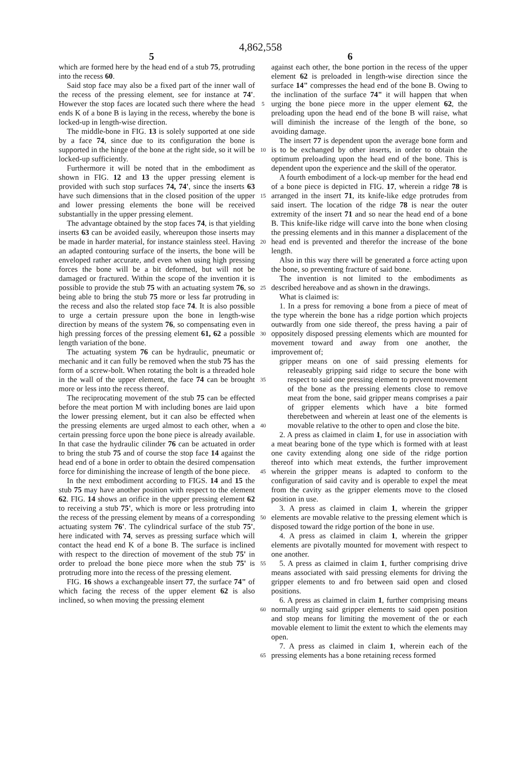4,862,558
5 6
which are formed here by the head end of a stub 75, protruding into the recess 60.
Said stop face may also be a fixed part of the inner wall of the recess of the pressing element, see for instance at 74'. However the stop faces are located such there where the head ends K of a bone B is laying in the recess, whereby the bone is locked-up in length-wise direction.
The middle-bone in FIG. 13 is solely supported at one side by a face 74, since due to its configuration the bone is supported in the hinge of the bone at the right side, so it will be locked-up sufficiently.
Furthermore it will be noted that in the embodiment as shown in FIG. 12 and 13 the upper pressing element is provided with such stop surfaces 74, 74', since the inserts 63 have such dimensions that in the closed position of the upper and lower pressing elements the bone will be received substantially in the upper pressing element.
The advantage obtained by the stop faces 74, is that yielding inserts 63 can be avoided easily, whereupon those inserts may be made in harder material, for instance stainless steel. Having an adapted contouring surface of the inserts, the bone will be enveloped rather accurate, and even when using high pressing forces the bone will be a bit deformed, but will not be damaged or fractured. Within the scope of the invention it is possible to provide the stub 75 with an actuating system 76, so being able to bring the stub 75 more or less far protruding in the recess and also the related stop face 74. It is also possible to urge a certain pressure upon the bone in length-wise direction by means of the system 76, so compensating even in high pressing forces of the pressing element 61, 62 a possible length variation of the bone.
The actuating system 76 can be hydraulic, pneumatic or mechanic and it can fully be removed when the stub 75 has the form of a screw-bolt. When rotating the bolt is a threaded hole in the wall of the upper element, the face 74 can be brought more or less into the recess thereof.
The reciprocating movement of the stub 75 can be effected before the meat portion M with including bones are laid upon the lower pressing element, but it can also be effected when the pressing elements are urged almost to each other, when a certain pressing force upon the bone piece is already available. In that case the hydraulic cilinder 76 can be actuated in order to bring the stub 75 and of course the stop face 14 against the head end of a bone in order to obtain the desired compensation force for diminishing the increase of length of the bone piece.
In the next embodiment according to FIGS. 14 and 15 the stub 75 may have another position with respect to the element 62. FIG. 14 shows an orifice in the upper pressing element 62 to receiving a stub 75', which is more or less protruding into the recess of the pressing element by means of a corresponding actuating system 76'. The cylindrical surface of the stub 75', here indicated with 74, serves as pressing surface which will contact the head end K of a bone B. The surface is inclined with respect to the direction of movement of the stub 75' in order to preload the bone piece more when the stub 75' is protruding more into the recess of the pressing element.
FIG. 16 shows a exchangeable insert 77, the surface 74" of which facing the recess of the upper element 62 is also inclined, so when moving the pressing element
5
10
15
20
25
30
35
40
45
50
55
60
65
against each other, the bone portion in the recess of the upper element 62 is preloaded in length-wise direction since the surface 14" compresses the head end of the bone B. Owing to the inclination of the surface 74" it will happen that when urging the bone piece more in the upper element 62, the preloading upon the head end of the bone B will raise, what will diminish the increase of the length of the bone, so avoiding damage.
The insert 77 is dependent upon the average bone form and is to be exchanged by other inserts, in order to obtain the optimum preloading upon the head end of the bone. This is dependent upon the experience and the skill of the operator.
A fourth embodiment of a lock-up member for the head end of a bone piece is depicted in FIG. 17, wherein a ridge 78 is arranged in the insert 71, its knife-like edge protrudes from said insert. The location of the ridge 78 is near the outer extremity of the insert 71 and so near the head end of a bone B. This knife-like ridge will carve into the bone when closing the pressing elements and in this manner a displacement of the head end is prevented and therefor the increase of the bone length.
Also in this way there will be generated a force acting upon the bone, so preventing fracture of said bone.
The invention is not limited to the embodiments as described hereabove and as shown in the drawings.
What is claimed is:
1. In a press for removing a bone from a piece of meat of the type wherein the bone has a ridge portion which projects outwardly from one side thereof, the press having a pair of oppositely disposed pressing elements which are mounted for movement toward and away from one another, the improvement of;
gripper means on one of said pressing elements for releaseably gripping said ridge to secure the bone with respect to said one pressing element to prevent movement of the bone as the pressing elements close to remove meat from the bone, said gripper means comprises a pair of gripper elements which have a bite formed therebetween and wherein at least one of the elements is movable relative to the other to open and close the bite.
2. A press as claimed in claim 1, for use in association with a meat bearing bone of the type which is formed with at least one cavity extending along one side of the ridge portion thereof into which meat extends, the further improvement wherein the gripper means is adapted to conform to the configuration of said cavity and is operable to expel the meat from the cavity as the gripper elements move to the closed position in use.
3. A press as claimed in claim 1, wherein the gripper elements are movable relative to the pressing element which is disposed toward the ridge portion of the bone in use.
4. A press as claimed in claim 1, wherein the gripper elements are pivotally mounted for movement with respect to one another.
5. A press as claimed in claim 1, further comprising drive means associated with said pressing elements for driving the gripper elements to and fro between said open and closed positions.
6. A press as claimed in claim 1, further comprising means normally urging said gripper elements to said open position and stop means for limiting the movement of the or each movable element to limit the extent to which the elements may open.
7. A press as claimed in claim 1, wherein each of the pressing elements has a bone retaining recess formed